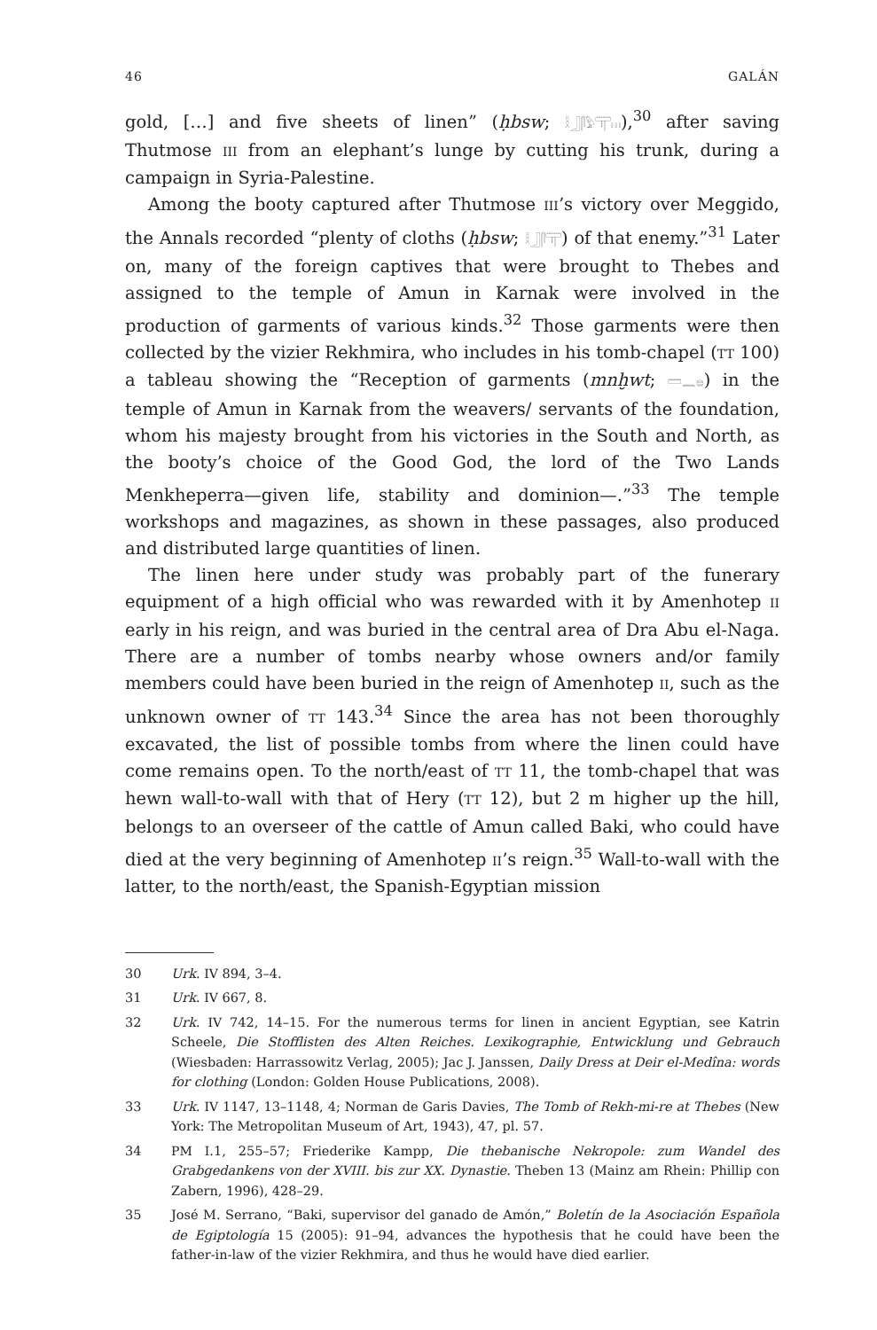46 GALÁN
gold, […] and five sheets of linen” (ḥbsw; 𓎛𓃀𓋴𓅱𓋳𓏥),<sup>30</sup> after saving Thutmose III from an elephant’s lunge by cutting his trunk, during a campaign in Syria-Palestine.
Among the booty captured after Thutmose III’s victory over Meggido, the Annals recorded “plenty of cloths (ḥbsw; 𓎛𓃀𓋴𓋳) of that enemy.”<sup>31</sup> Later on, many of the foreign captives that were brought to Thebes and assigned to the temple of Amun in Karnak were involved in the production of garments of various kinds.<sup>32</sup> Those garments were then collected by the vizier Rekhmira, who includes in his tomb-chapel (TT 100) a tableau showing the “Reception of garments (mnḫwt; 𓏠𓈖𓐍) in the temple of Amun in Karnak from the weavers/ servants of the foundation, whom his majesty brought from his victories in the South and North, as the booty’s choice of the Good God, the lord of the Two Lands Menkheperra—given life, stability and dominion—.”<sup>33</sup> The temple workshops and magazines, as shown in these passages, also produced and distributed large quantities of linen.
The linen here under study was probably part of the funerary equipment of a high official who was rewarded with it by Amenhotep II early in his reign, and was buried in the central area of Dra Abu el-Naga. There are a number of tombs nearby whose owners and/or family members could have been buried in the reign of Amenhotep II, such as the unknown owner of TT 143.<sup>34</sup> Since the area has not been thoroughly excavated, the list of possible tombs from where the linen could have come remains open. To the north/east of TT 11, the tomb-chapel that was hewn wall-to-wall with that of Hery (TT 12), but 2 m higher up the hill, belongs to an overseer of the cattle of Amun called Baki, who could have died at the very beginning of Amenhotep II’s reign.<sup>35</sup> Wall-to-wall with the latter, to the north/east, the Spanish-Egyptian mission
30 Urk. IV 894, 3–4.
31 Urk. IV 667, 8.
32 Urk. IV 742, 14–15. For the numerous terms for linen in ancient Egyptian, see Katrin Scheele, Die Stofflisten des Alten Reiches. Lexikographie, Entwicklung und Gebrauch (Wiesbaden: Harrassowitz Verlag, 2005); Jac J. Janssen, Daily Dress at Deir el-Medîna: words for clothing (London: Golden House Publications, 2008).
33 Urk. IV 1147, 13–1148, 4; Norman de Garis Davies, The Tomb of Rekh-mi-re at Thebes (New York: The Metropolitan Museum of Art, 1943), 47, pl. 57.
34 PM I.1, 255–57; Friederike Kampp, Die thebanische Nekropole: zum Wandel des Grabgedankens von der XVIII. bis zur XX. Dynastie. Theben 13 (Mainz am Rhein: Phillip con Zabern, 1996), 428–29.
35 José M. Serrano, “Baki, supervisor del ganado de Amón,” Boletín de la Asociación Española de Egiptología 15 (2005): 91–94, advances the hypothesis that he could have been the father-in-law of the vizier Rekhmira, and thus he would have died earlier.